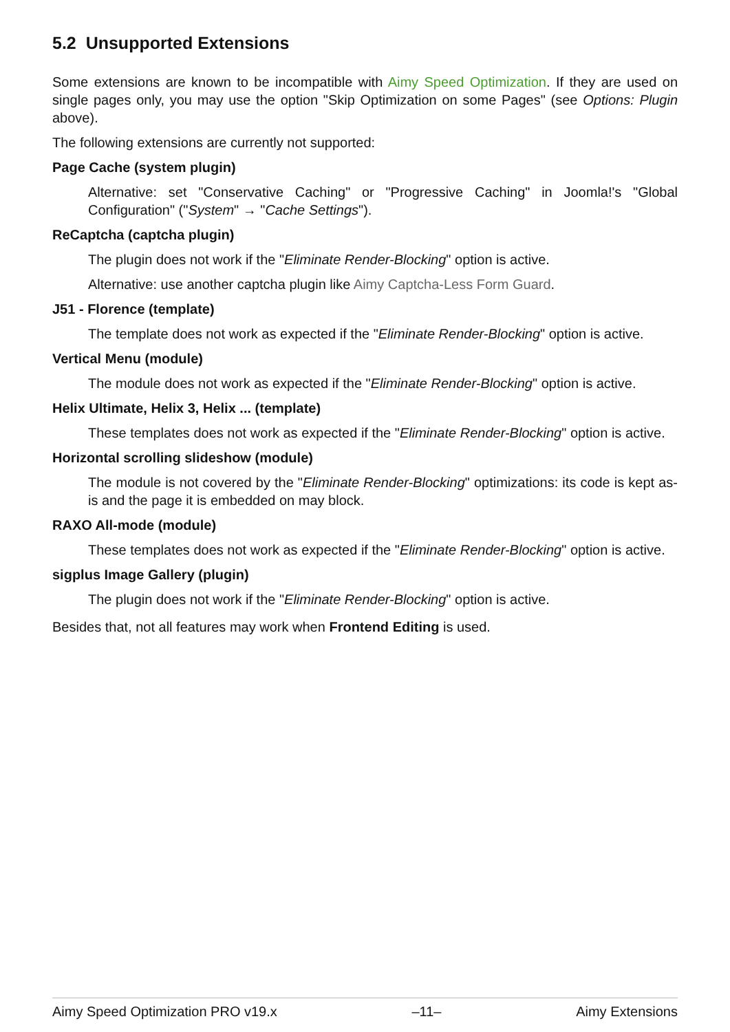5.2 Unsupported Extensions
Some extensions are known to be incompatible with Aimy Speed Optimization. If they are used on single pages only, you may use the option "Skip Optimization on some Pages" (see Options: Plugin above).
The following extensions are currently not supported:
Page Cache (system plugin)
Alternative: set "Conservative Caching" or "Progressive Caching" in Joomla!'s "Global Configuration" ("System" → "Cache Settings").
ReCaptcha (captcha plugin)
The plugin does not work if the "Eliminate Render-Blocking" option is active.
Alternative: use another captcha plugin like Aimy Captcha-Less Form Guard.
J51 - Florence (template)
The template does not work as expected if the "Eliminate Render-Blocking" option is active.
Vertical Menu (module)
The module does not work as expected if the "Eliminate Render-Blocking" option is active.
Helix Ultimate, Helix 3, Helix ... (template)
These templates does not work as expected if the "Eliminate Render-Blocking" option is active.
Horizontal scrolling slideshow (module)
The module is not covered by the "Eliminate Render-Blocking" optimizations: its code is kept as-is and the page it is embedded on may block.
RAXO All-mode (module)
These templates does not work as expected if the "Eliminate Render-Blocking" option is active.
sigplus Image Gallery (plugin)
The plugin does not work if the "Eliminate Render-Blocking" option is active.
Besides that, not all features may work when Frontend Editing is used.
Aimy Speed Optimization PRO v19.x –11– Aimy Extensions